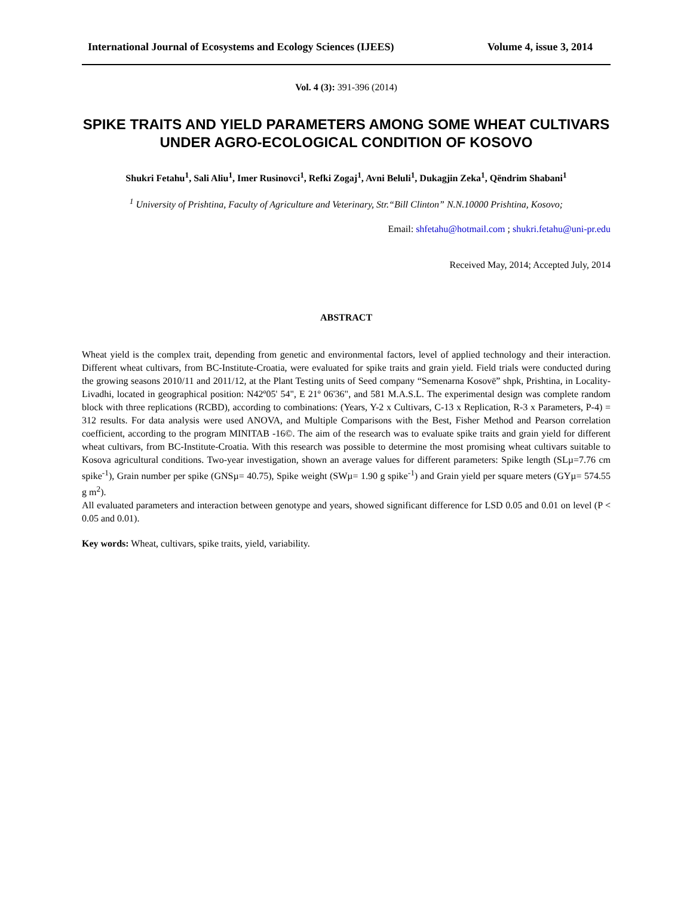International Journal of Ecosystems and Ecology Sciences (IJEES) Volume 4, issue 3, 2014
Vol. 4 (3): 391-396 (2014)
SPIKE TRAITS AND YIELD PARAMETERS AMONG SOME WHEAT CULTIVARS UNDER AGRO-ECOLOGICAL CONDITION OF KOSOVO
Shukri Fetahu<sup>1</sup>, Sali Aliu<sup>1</sup>, Imer Rusinovci<sup>1</sup>, Refki Zogaj<sup>1</sup>, Avni Beluli<sup>1</sup>, Dukagjin Zeka<sup>1</sup>, Qëndrim Shabani<sup>1</sup>
<sup>1</sup> University of Prishtina, Faculty of Agriculture and Veterinary, Str.“Bill Clinton” N.N.10000 Prishtina, Kosovo;
Email: shfetahu@hotmail.com ; shukri.fetahu@uni-pr.edu
Received May, 2014; Accepted July, 2014
ABSTRACT
Wheat yield is the complex trait, depending from genetic and environmental factors, level of applied technology and their interaction. Different wheat cultivars, from BC-Institute-Croatia, were evaluated for spike traits and grain yield. Field trials were conducted during the growing seasons 2010/11 and 2011/12, at the Plant Testing units of Seed company “Semenarna Kosovë” shpk, Prishtina, in Locality-Livadhi, located in geographical position: N42º05' 54", E 21º 06'36", and 581 M.A.S.L. The experimental design was complete random block with three replications (RCBD), according to combinations: (Years, Y-2 x Cultivars, C-13 x Replication, R-3 x Parameters, P-4) = 312 results. For data analysis were used ANOVA, and Multiple Comparisons with the Best, Fisher Method and Pearson correlation coefficient, according to the program MINITAB -16©. The aim of the research was to evaluate spike traits and grain yield for different wheat cultivars, from BC-Institute-Croatia. With this research was possible to determine the most promising wheat cultivars suitable to Kosova agricultural conditions. Two-year investigation, shown an average values for different parameters: Spike length (SLµ=7.76 cm spike<sup>-1</sup>), Grain number per spike (GNSµ= 40.75), Spike weight (SWµ= 1.90 g spike<sup>-1</sup>) and Grain yield per square meters (GYµ= 574.55 g m<sup>2</sup>).
All evaluated parameters and interaction between genotype and years, showed significant difference for LSD 0.05 and 0.01 on level (P < 0.05 and 0.01).
Key words: Wheat, cultivars, spike traits, yield, variability.